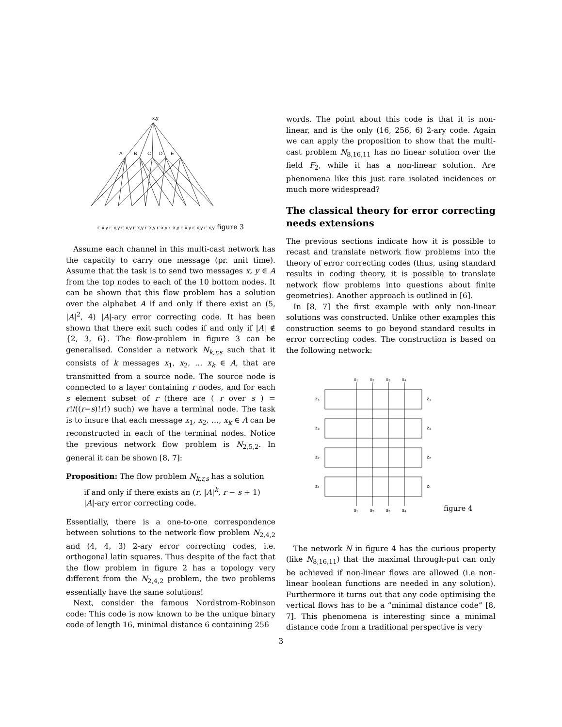x,y
A
B
C
D
E
r: x,y r: x,y r: x,y r: x,y r: x,y r: x,y r: x,y r: x,y r: x,y r: x,y figure 3
Assume each channel in this multi-cast network has the capacity to carry one message (pr. unit time). Assume that the task is to send two messages x, y ∈ A from the top nodes to each of the 10 bottom nodes. It can be shown that this flow problem has a solution over the alphabet A if and only if there exist an (5, |A|<sup>2</sup>, 4) |A|-ary error correcting code. It has been shown that there exit such codes if and only if |A| ∉ {2, 3, 6}. The flow-problem in figure 3 can be generalised. Consider a network N<sub>k,r,s</sub> such that it consists of k messages x<sub>1</sub>, x<sub>2</sub>, … x<sub>k</sub> ∈ A, that are transmitted from a source node. The source node is connected to a layer containing r nodes, and for each s element subset of r (there are ( r over s ) = r!/((r−s)!r!) such) we have a terminal node. The task is to insure that each message x<sub>1</sub>, x<sub>2</sub>, …, x<sub>k</sub> ∈ A can be reconstructed in each of the terminal nodes. Notice the previous network flow problem is N<sub>2,5,2</sub>. In general it can be shown [8, 7]:
Proposition: The flow problem N<sub>k,r,s</sub> has a solution
if and only if there exists an (r, |A|<sup>k</sup>, r − s + 1)
|A|-ary error correcting code.
Essentially, there is a one-to-one correspondence between solutions to the network flow problem N<sub>2,4,2</sub> and (4, 4, 3) 2-ary error correcting codes, i.e. orthogonal latin squares. Thus despite of the fact that the flow problem in figure 2 has a topology very different from the N<sub>2,4,2</sub> problem, the two problems essentially have the same solutions!
Next, consider the famous Nordstrom-Robinson code: This code is now known to be the unique binary code of length 16, minimal distance 6 containing 256
words. The point about this code is that it is non-linear, and is the only (16, 256, 6) 2-ary code. Again we can apply the proposition to show that the multi-cast problem N<sub>8,16,11</sub> has no linear solution over the field F<sub>2</sub>, while it has a non-linear solution. Are phenomena like this just rare isolated incidences or much more widespread?
The classical theory for error correcting needs extensions
The previous sections indicate how it is possible to recast and translate network flow problems into the theory of error correcting codes (thus, using standard results in coding theory, it is possible to translate network flow problems into questions about finite geometries). Another approach is outlined in [6].
In [8, 7] the first example with only non-linear solutions was constructed. Unlike other examples this construction seems to go beyond standard results in error correcting codes. The construction is based on the following network:
s₁
s₂
s₃
s₄
z₄
z₄
z₃
z₃
z₂
z₂
z₁
z₁
s₁
s₂
s₃
s₄
figure 4
The network N in figure 4 has the curious property (like N<sub>8,16,11</sub>) that the maximal through-put can only be achieved if non-linear flows are allowed (i.e non-linear boolean functions are needed in any solution). Furthermore it turns out that any code optimising the vertical flows has to be a “minimal distance code” [8, 7]. This phenomena is interesting since a minimal distance code from a traditional perspective is very
3